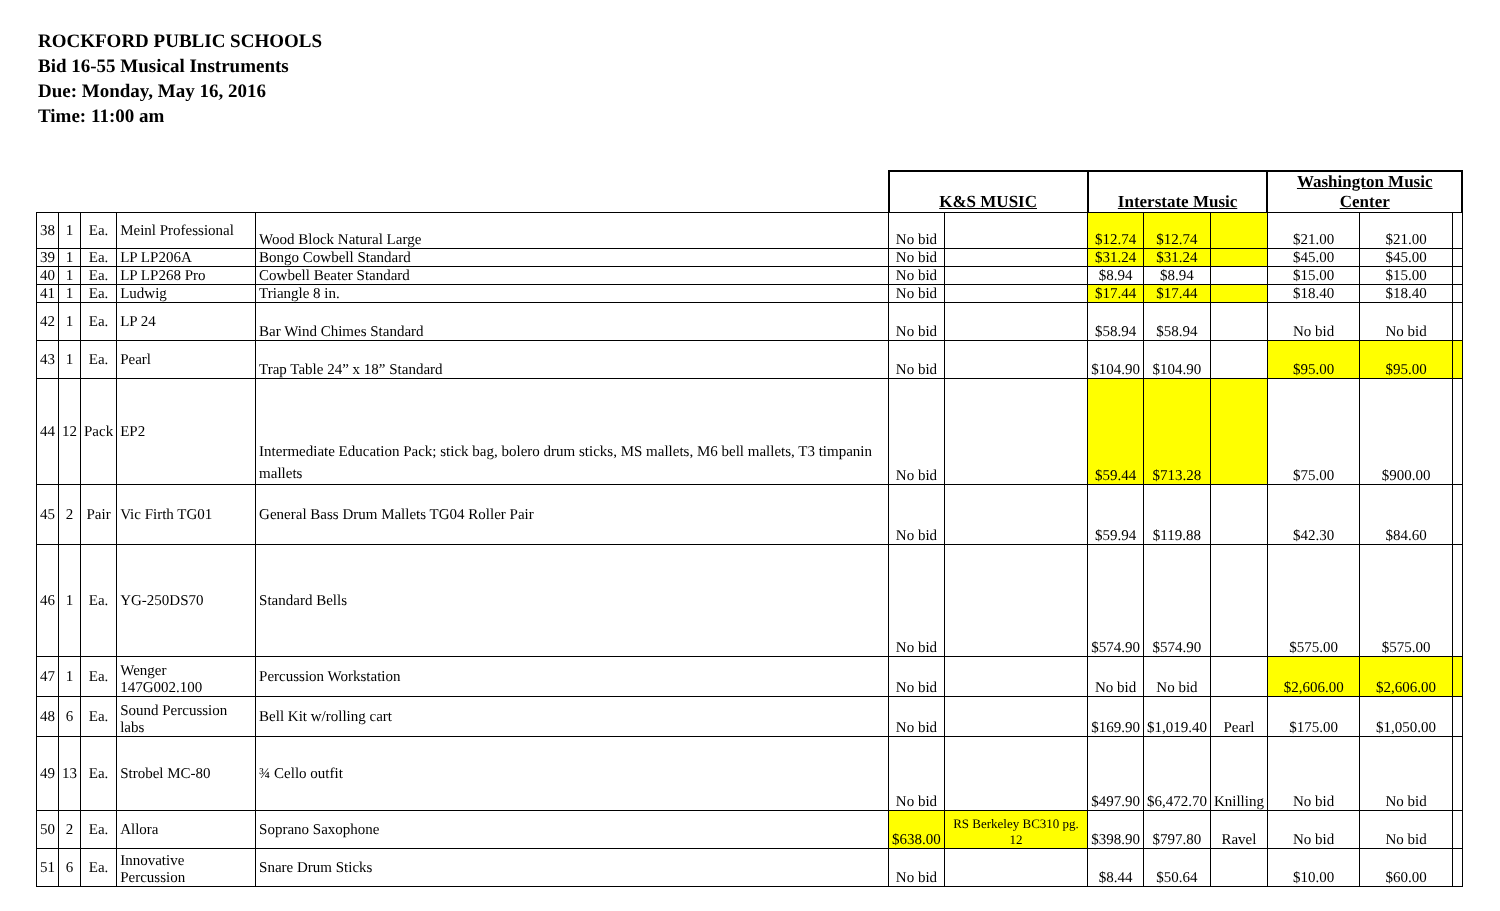ROCKFORD PUBLIC SCHOOLS
Bid 16-55 Musical Instruments
Due: Monday, May 16, 2016
Time: 11:00 am
| | | | | | K&S MUSIC | | Interstate Music | | | Washington Music Center | | |
| --- | --- | --- | --- | --- | --- | --- | --- | --- | --- | --- | --- | --- |
| 38 | 1 | Ea. | Meinl Professional | Wood Block Natural Large | No bid | | $12.74 | $12.74 | | $21.00 | $21.00 | |
| 39 | 1 | Ea. | LP LP206A | Bongo Cowbell Standard | No bid | | $31.24 | $31.24 | | $45.00 | $45.00 | |
| 40 | 1 | Ea. | LP LP268 Pro | Cowbell Beater Standard | No bid | | $8.94 | $8.94 | | $15.00 | $15.00 | |
| 41 | 1 | Ea. | Ludwig | Triangle 8 in. | No bid | | $17.44 | $17.44 | | $18.40 | $18.40 | |
| 42 | 1 | Ea. | LP 24 | Bar Wind Chimes Standard | No bid | | $58.94 | $58.94 | | No bid | No bid | |
| 43 | 1 | Ea. | Pearl | Trap Table 24” x 18” Standard | No bid | | $104.90 | $104.90 | | $95.00 | $95.00 | |
| 44 | 12 | Pack | EP2 | Intermediate Education Pack; stick bag, bolero drum sticks, MS mallets, M6 bell mallets, T3 timpanin mallets | No bid | | $59.44 | $713.28 | | $75.00 | $900.00 | |
| 45 | 2 | Pair | Vic Firth TG01 | General Bass Drum Mallets TG04 Roller Pair | No bid | | $59.94 | $119.88 | | $42.30 | $84.60 | |
| 46 | 1 | Ea. | YG-250DS70 | Standard Bells | No bid | | $574.90 | $574.90 | | $575.00 | $575.00 | |
| 47 | 1 | Ea. | Wenger 147G002.100 | Percussion Workstation | No bid | | No bid | No bid | | $2,606.00 | $2,606.00 | |
| 48 | 6 | Ea. | Sound Percussion labs | Bell Kit w/rolling cart | No bid | | $169.90 | $1,019.40 | Pearl | $175.00 | $1,050.00 | |
| 49 | 13 | Ea. | Strobel MC-80 | ¾ Cello outfit | No bid | | $497.90 | $6,472.70 | Knilling | No bid | No bid | |
| 50 | 2 | Ea. | Allora | Soprano Saxophone | $638.00 | RS Berkeley BC310 pg. 12 | $398.90 | $797.80 | Ravel | No bid | No bid | |
| 51 | 6 | Ea. | Innovative Percussion | Snare Drum Sticks | No bid | | $8.44 | $50.64 | | $10.00 | $60.00 | |